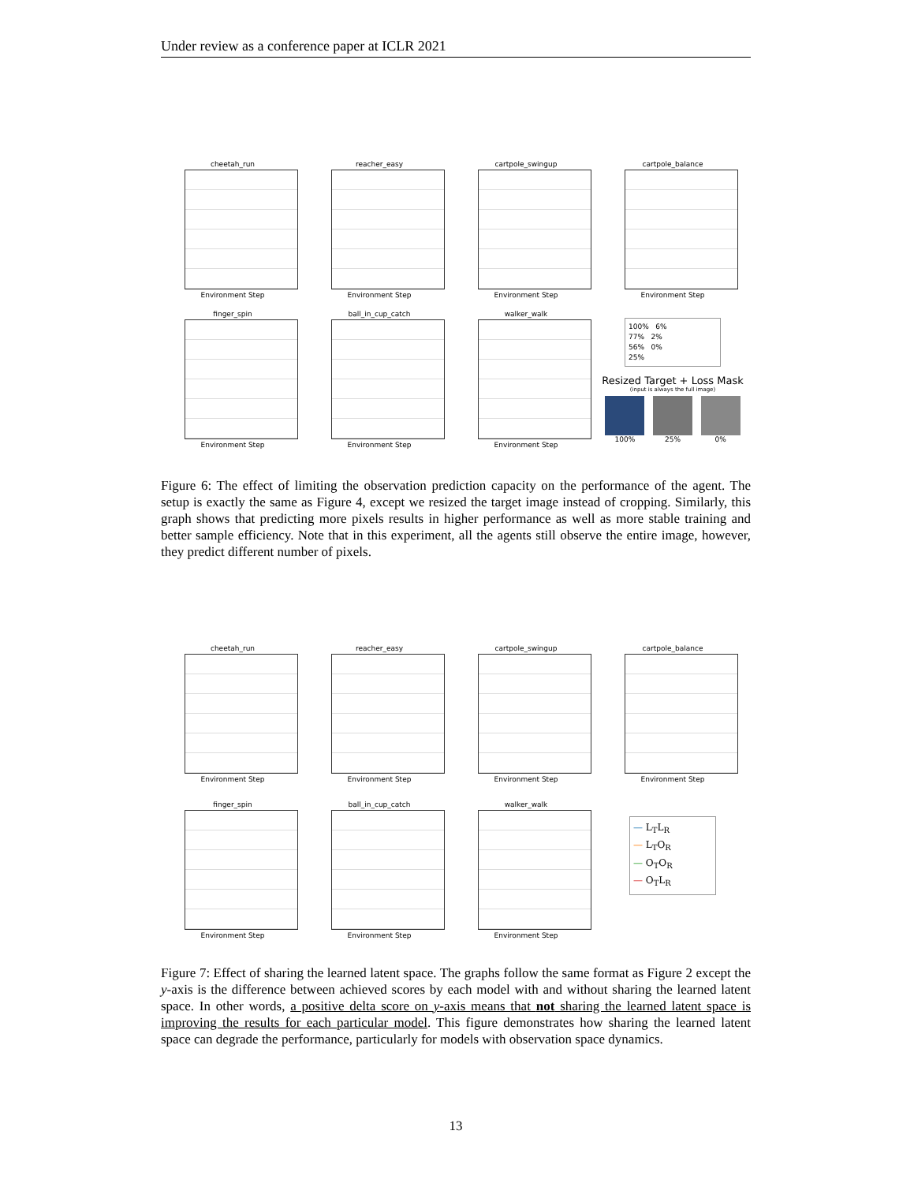Under review as a conference paper at ICLR 2021
cheetah_run
Environment Step
reacher_easy
Environment Step
cartpole_swingup
Environment Step
cartpole_balance
Environment Step
finger_spin
Environment Step
ball_in_cup_catch
Environment Step
walker_walk
Environment Step
100% 6%
77% 2%
56% 0%
25%
Resized Target + Loss Mask
(input is always the full image)
100% 25% 0%
Figure 6: The effect of limiting the observation prediction capacity on the performance of the agent. The setup is exactly the same as Figure 4, except we resized the target image instead of cropping. Similarly, this graph shows that predicting more pixels results in higher performance as well as more stable training and better sample efficiency. Note that in this experiment, all the agents still observe the entire image, however, they predict different number of pixels.
cheetah_run
Environment Step
reacher_easy
Environment Step
cartpole_swingup
Environment Step
cartpole_balance
Environment Step
finger_spin
Environment Step
ball_in_cup_catch
Environment Step
walker_walk
Environment Step
— L<sub>T</sub>L<sub>R</sub>
— L<sub>T</sub>O<sub>R</sub>
— O<sub>T</sub>O<sub>R</sub>
— O<sub>T</sub>L<sub>R</sub>
Figure 7: Effect of sharing the learned latent space. The graphs follow the same format as Figure 2 except the y-axis is the difference between achieved scores by each model with and without sharing the learned latent space. In other words, a positive delta score on y-axis means that not sharing the learned latent space is improving the results for each particular model. This figure demonstrates how sharing the learned latent space can degrade the performance, particularly for models with observation space dynamics.
13